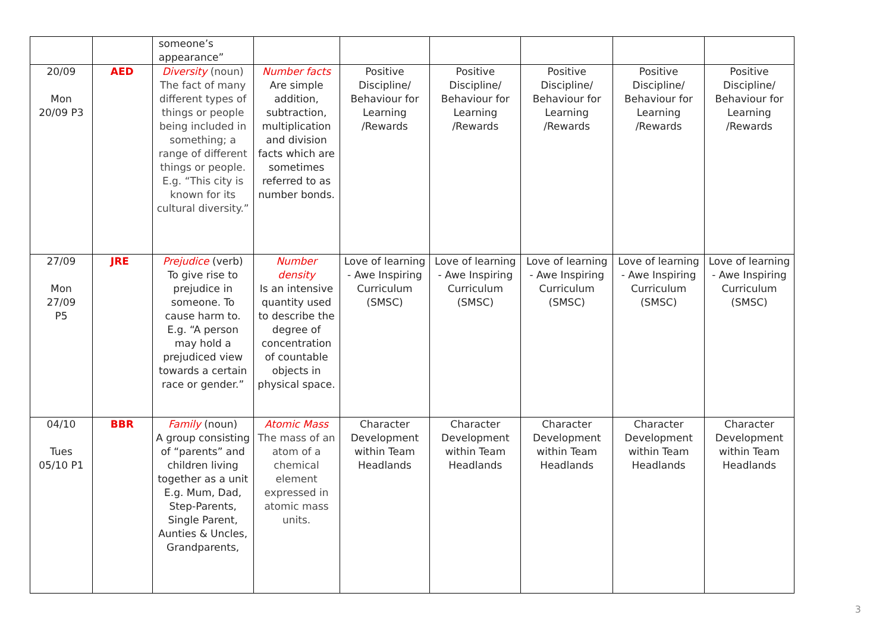| | | someone’s appearance” | | | | | | |
| 20/09 Mon 20/09 P3 | AED | Diversity (noun) The fact of many different types of things or people being included in something; a range of different things or people. E.g. “This city is known for its cultural diversity.” | Number facts Are simple addition, subtraction, multiplication and division facts which are sometimes referred to as number bonds. | Positive Discipline/ Behaviour for Learning /Rewards | Positive Discipline/ Behaviour for Learning /Rewards | Positive Discipline/ Behaviour for Learning /Rewards | Positive Discipline/ Behaviour for Learning /Rewards | Positive Discipline/ Behaviour for Learning /Rewards |
| 27/09 Mon 27/09 P5 | JRE | Prejudice (verb) To give rise to prejudice in someone. To cause harm to. E.g. “A person may hold a prejudiced view towards a certain race or gender.” | Number density Is an intensive quantity used to describe the degree of concentration of countable objects in physical space. | Love of learning - Awe Inspiring Curriculum (SMSC) | Love of learning - Awe Inspiring Curriculum (SMSC) | Love of learning - Awe Inspiring Curriculum (SMSC) | Love of learning - Awe Inspiring Curriculum (SMSC) | Love of learning - Awe Inspiring Curriculum (SMSC) |
| 04/10 Tues 05/10 P1 | BBR | Family (noun) A group consisting of “parents” and children living together as a unit E.g. Mum, Dad, Step-Parents, Single Parent, Aunties & Uncles, Grandparents, | Atomic Mass The mass of an atom of a chemical element expressed in atomic mass units. | Character Development within Team Headlands | Character Development within Team Headlands | Character Development within Team Headlands | Character Development within Team Headlands | Character Development within Team Headlands |
3